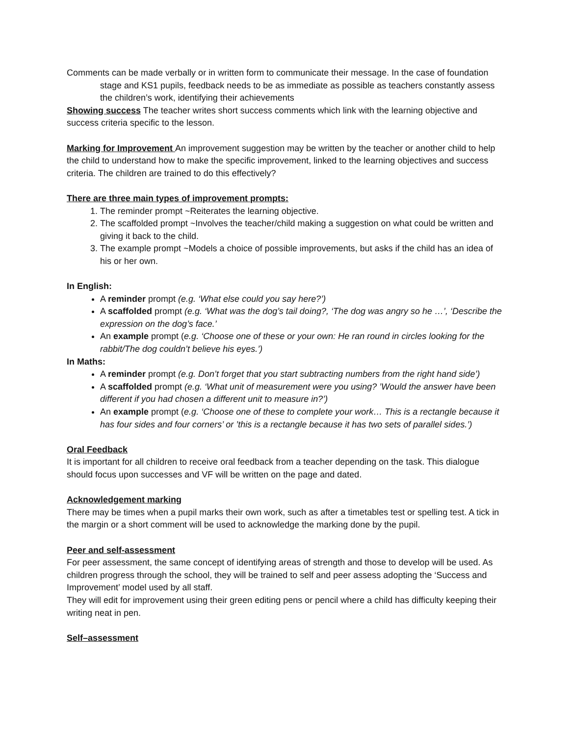Comments can be made verbally or in written form to communicate their message. In the case of foundation stage and KS1 pupils, feedback needs to be as immediate as possible as teachers constantly assess the children’s work, identifying their achievements
Showing success The teacher writes short success comments which link with the learning objective and success criteria specific to the lesson.
Marking for Improvement An improvement suggestion may be written by the teacher or another child to help the child to understand how to make the specific improvement, linked to the learning objectives and success criteria. The children are trained to do this effectively?
There are three main types of improvement prompts:
1. The reminder prompt ~Reiterates the learning objective.
2. The scaffolded prompt ~Involves the teacher/child making a suggestion on what could be written and giving it back to the child.
3. The example prompt ~Models a choice of possible improvements, but asks if the child has an idea of his or her own.
In English:
A reminder prompt (e.g. ‘What else could you say here?’)
A scaffolded prompt (e.g. ‘What was the dog’s tail doing?, ‘The dog was angry so he …’, ‘Describe the expression on the dog’s face.’
An example prompt (e.g. ‘Choose one of these or your own: He ran round in circles looking for the rabbit/The dog couldn’t believe his eyes.’)
In Maths:
A reminder prompt (e.g. Don’t forget that you start subtracting numbers from the right hand side’)
A scaffolded prompt (e.g. ‘What unit of measurement were you using? ’Would the answer have been different if you had chosen a different unit to measure in?’)
An example prompt (e.g. ‘Choose one of these to complete your work… This is a rectangle because it has four sides and four corners’ or ’this is a rectangle because it has two sets of parallel sides.’)
Oral Feedback
It is important for all children to receive oral feedback from a teacher depending on the task. This dialogue should focus upon successes and VF will be written on the page and dated.
Acknowledgement marking
There may be times when a pupil marks their own work, such as after a timetables test or spelling test. A tick in the margin or a short comment will be used to acknowledge the marking done by the pupil.
Peer and self-assessment
For peer assessment, the same concept of identifying areas of strength and those to develop will be used. As children progress through the school, they will be trained to self and peer assess adopting the ‘Success and Improvement’ model used by all staff.
They will edit for improvement using their green editing pens or pencil where a child has difficulty keeping their writing neat in pen.
Self–assessment